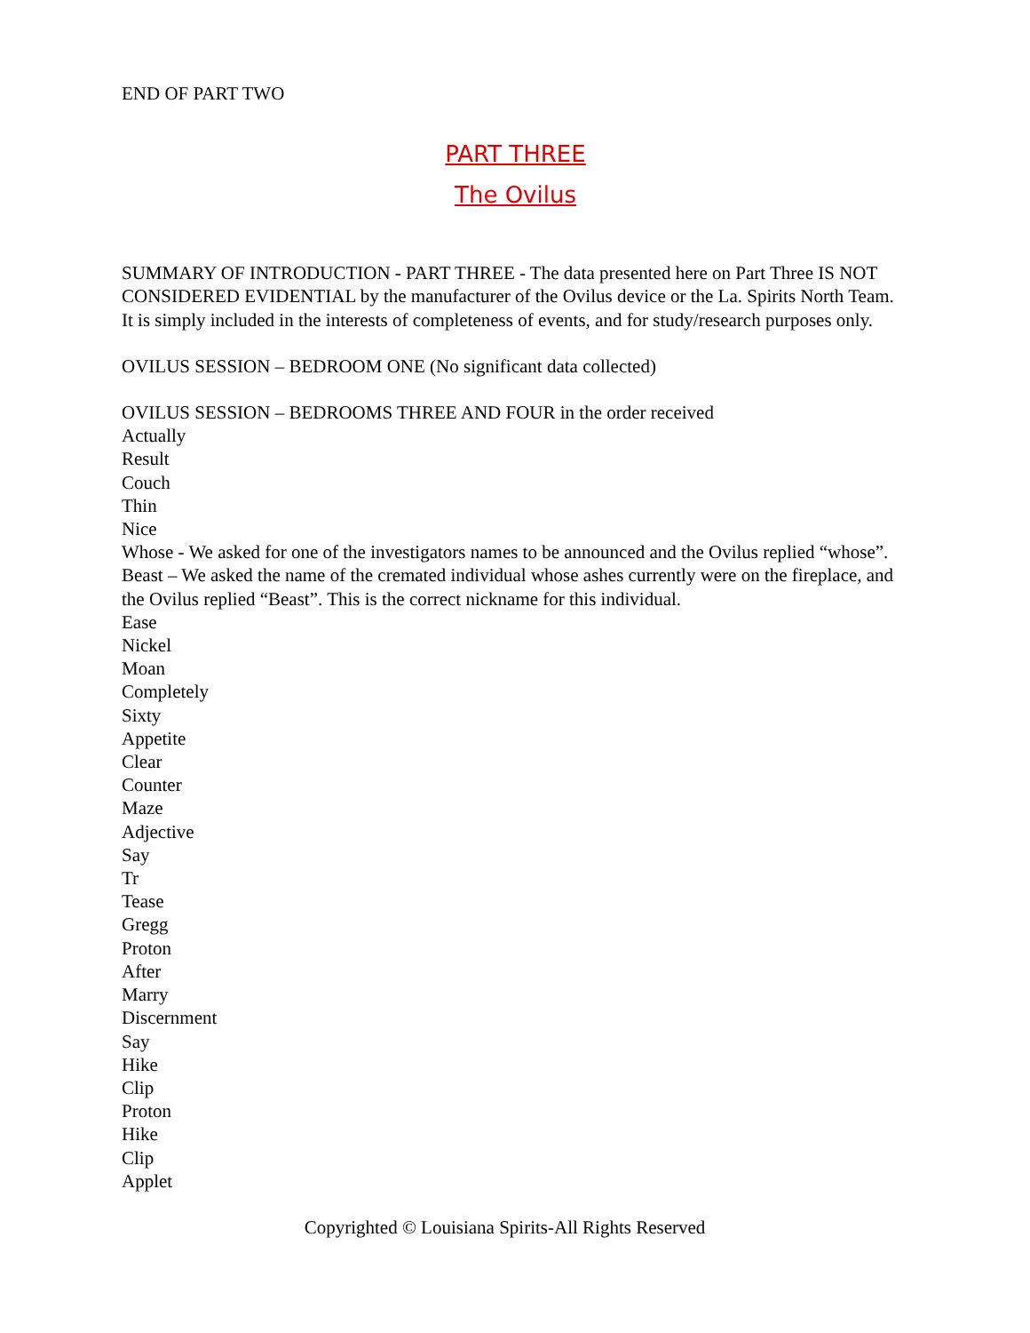END OF PART TWO
PART THREE
The Ovilus
SUMMARY OF INTRODUCTION - PART THREE - The data presented here on Part Three IS NOT CONSIDERED EVIDENTIAL by the manufacturer of the Ovilus device or the La. Spirits North Team. It is simply included in the interests of completeness of events, and for study/research purposes only.
OVILUS SESSION – BEDROOM ONE (No significant data collected)
OVILUS SESSION – BEDROOMS THREE AND FOUR in the order received
Actually
Result
Couch
Thin
Nice
Whose - We asked for one of the investigators names to be announced and the Ovilus replied “whose”.
Beast – We asked the name of the cremated individual whose ashes currently were on the fireplace, and the Ovilus replied “Beast”. This is the correct nickname for this individual.
Ease
Nickel
Moan
Completely
Sixty
Appetite
Clear
Counter
Maze
Adjective
Say
Tr
Tease
Gregg
Proton
After
Marry
Discernment
Say
Hike
Clip
Proton
Hike
Clip
Applet
Copyrighted © Louisiana Spirits-All Rights Reserved